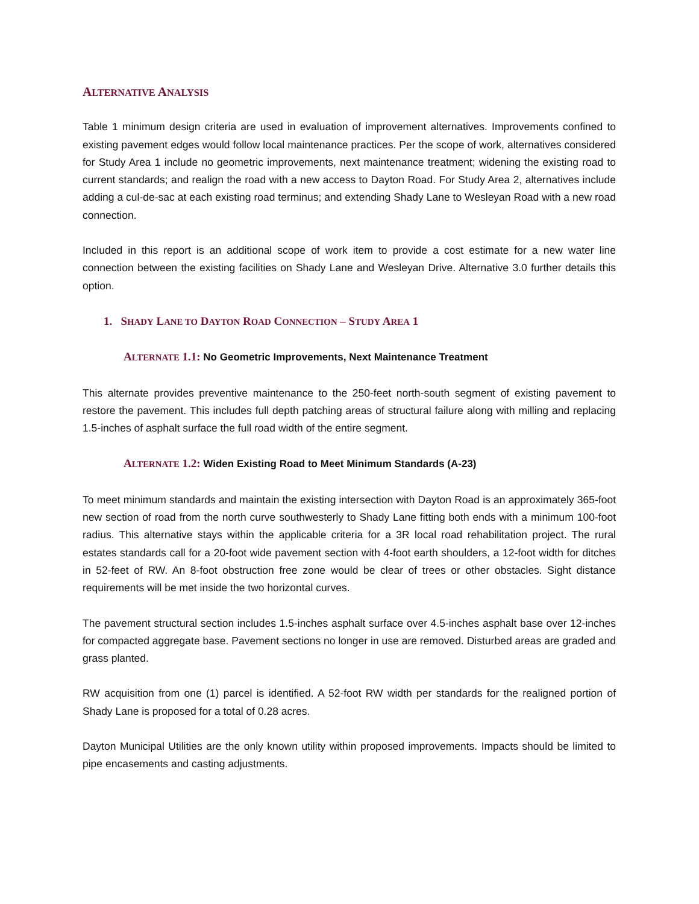ALTERNATIVE ANALYSIS
Table 1 minimum design criteria are used in evaluation of improvement alternatives. Improvements confined to existing pavement edges would follow local maintenance practices. Per the scope of work, alternatives considered for Study Area 1 include no geometric improvements, next maintenance treatment; widening the existing road to current standards; and realign the road with a new access to Dayton Road. For Study Area 2, alternatives include adding a cul-de-sac at each existing road terminus; and extending Shady Lane to Wesleyan Road with a new road connection.
Included in this report is an additional scope of work item to provide a cost estimate for a new water line connection between the existing facilities on Shady Lane and Wesleyan Drive. Alternative 3.0 further details this option.
1. SHADY LANE TO DAYTON ROAD CONNECTION – STUDY AREA 1
ALTERNATE 1.1: No Geometric Improvements, Next Maintenance Treatment
This alternate provides preventive maintenance to the 250-feet north-south segment of existing pavement to restore the pavement. This includes full depth patching areas of structural failure along with milling and replacing 1.5-inches of asphalt surface the full road width of the entire segment.
ALTERNATE 1.2: Widen Existing Road to Meet Minimum Standards (A-23)
To meet minimum standards and maintain the existing intersection with Dayton Road is an approximately 365-foot new section of road from the north curve southwesterly to Shady Lane fitting both ends with a minimum 100-foot radius. This alternative stays within the applicable criteria for a 3R local road rehabilitation project. The rural estates standards call for a 20-foot wide pavement section with 4-foot earth shoulders, a 12-foot width for ditches in 52-feet of RW. An 8-foot obstruction free zone would be clear of trees or other obstacles. Sight distance requirements will be met inside the two horizontal curves.
The pavement structural section includes 1.5-inches asphalt surface over 4.5-inches asphalt base over 12-inches for compacted aggregate base. Pavement sections no longer in use are removed. Disturbed areas are graded and grass planted.
RW acquisition from one (1) parcel is identified. A 52-foot RW width per standards for the realigned portion of Shady Lane is proposed for a total of 0.28 acres.
Dayton Municipal Utilities are the only known utility within proposed improvements. Impacts should be limited to pipe encasements and casting adjustments.